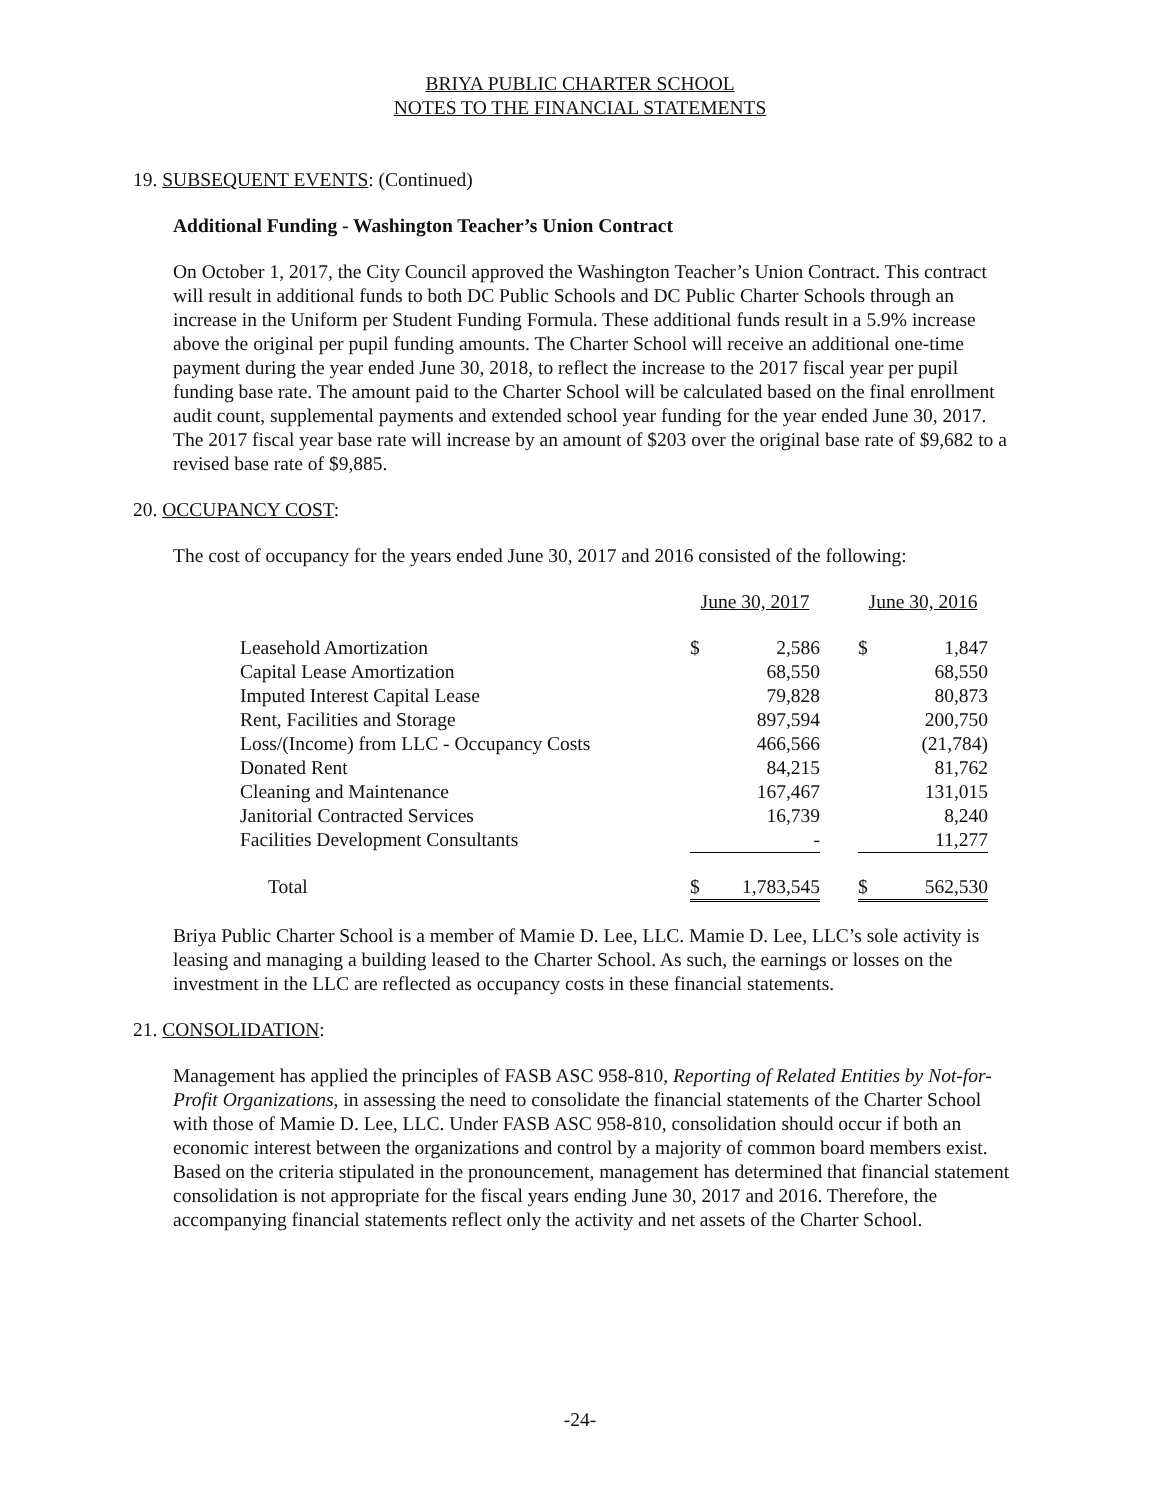BRIYA PUBLIC CHARTER SCHOOL
NOTES TO THE FINANCIAL STATEMENTS
19. SUBSEQUENT EVENTS: (Continued)
Additional Funding - Washington Teacher’s Union Contract
On October 1, 2017, the City Council approved the Washington Teacher’s Union Contract. This contract will result in additional funds to both DC Public Schools and DC Public Charter Schools through an increase in the Uniform per Student Funding Formula. These additional funds result in a 5.9% increase above the original per pupil funding amounts. The Charter School will receive an additional one-time payment during the year ended June 30, 2018, to reflect the increase to the 2017 fiscal year per pupil funding base rate. The amount paid to the Charter School will be calculated based on the final enrollment audit count, supplemental payments and extended school year funding for the year ended June 30, 2017. The 2017 fiscal year base rate will increase by an amount of $203 over the original base rate of $9,682 to a revised base rate of $9,885.
20. OCCUPANCY COST:
The cost of occupancy for the years ended June 30, 2017 and 2016 consisted of the following:
| | June 30, 2017 | | | June 30, 2016 | |
| Leasehold Amortization | $ | 2,586 | | $ | 1,847 |
| Capital Lease Amortization | | 68,550 | | | 68,550 |
| Imputed Interest Capital Lease | | 79,828 | | | 80,873 |
| Rent, Facilities and Storage | | 897,594 | | | 200,750 |
| Loss/(Income) from LLC - Occupancy Costs | | 466,566 | | | (21,784) |
| Donated Rent | | 84,215 | | | 81,762 |
| Cleaning and Maintenance | | 167,467 | | | 131,015 |
| Janitorial Contracted Services | | 16,739 | | | 8,240 |
| Facilities Development Consultants | | - | | | 11,277 |
| Total | $ | 1,783,545 | | $ | 562,530 |
Briya Public Charter School is a member of Mamie D. Lee, LLC. Mamie D. Lee, LLC’s sole activity is leasing and managing a building leased to the Charter School. As such, the earnings or losses on the investment in the LLC are reflected as occupancy costs in these financial statements.
21. CONSOLIDATION:
Management has applied the principles of FASB ASC 958-810, Reporting of Related Entities by Not-for-Profit Organizations, in assessing the need to consolidate the financial statements of the Charter School with those of Mamie D. Lee, LLC. Under FASB ASC 958-810, consolidation should occur if both an economic interest between the organizations and control by a majority of common board members exist. Based on the criteria stipulated in the pronouncement, management has determined that financial statement consolidation is not appropriate for the fiscal years ending June 30, 2017 and 2016. Therefore, the accompanying financial statements reflect only the activity and net assets of the Charter School.
-24-